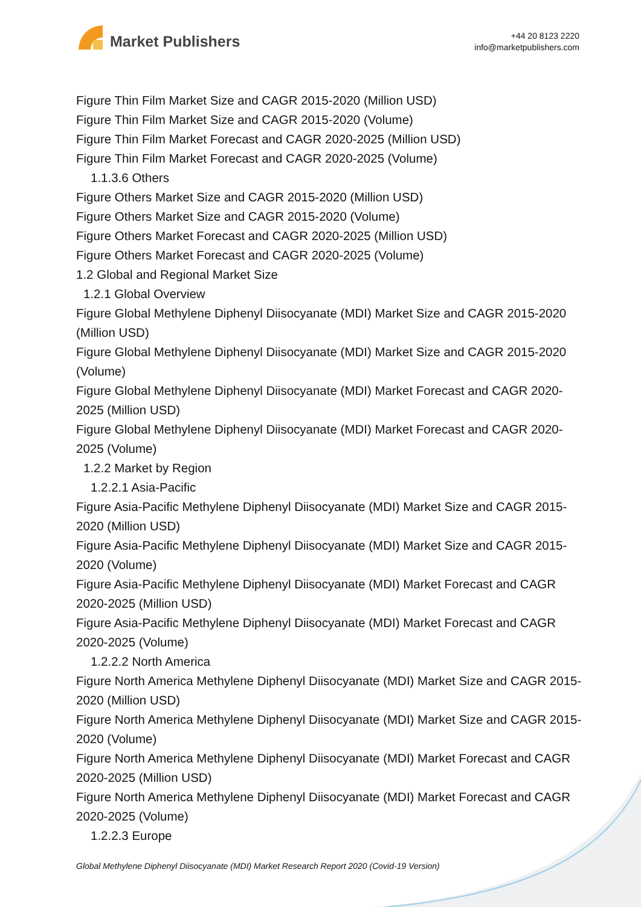Market Publishers
+44 20 8123 2220
info@marketpublishers.com
Figure Thin Film Market Size and CAGR 2015-2020 (Million USD)
Figure Thin Film Market Size and CAGR 2015-2020 (Volume)
Figure Thin Film Market Forecast and CAGR 2020-2025 (Million USD)
Figure Thin Film Market Forecast and CAGR 2020-2025 (Volume)
1.1.3.6 Others
Figure Others Market Size and CAGR 2015-2020 (Million USD)
Figure Others Market Size and CAGR 2015-2020 (Volume)
Figure Others Market Forecast and CAGR 2020-2025 (Million USD)
Figure Others Market Forecast and CAGR 2020-2025 (Volume)
1.2 Global and Regional Market Size
1.2.1 Global Overview
Figure Global Methylene Diphenyl Diisocyanate (MDI) Market Size and CAGR 2015-2020 (Million USD)
Figure Global Methylene Diphenyl Diisocyanate (MDI) Market Size and CAGR 2015-2020 (Volume)
Figure Global Methylene Diphenyl Diisocyanate (MDI) Market Forecast and CAGR 2020-2025 (Million USD)
Figure Global Methylene Diphenyl Diisocyanate (MDI) Market Forecast and CAGR 2020-2025 (Volume)
1.2.2 Market by Region
1.2.2.1 Asia-Pacific
Figure Asia-Pacific Methylene Diphenyl Diisocyanate (MDI) Market Size and CAGR 2015-2020 (Million USD)
Figure Asia-Pacific Methylene Diphenyl Diisocyanate (MDI) Market Size and CAGR 2015-2020 (Volume)
Figure Asia-Pacific Methylene Diphenyl Diisocyanate (MDI) Market Forecast and CAGR 2020-2025 (Million USD)
Figure Asia-Pacific Methylene Diphenyl Diisocyanate (MDI) Market Forecast and CAGR 2020-2025 (Volume)
1.2.2.2 North America
Figure North America Methylene Diphenyl Diisocyanate (MDI) Market Size and CAGR 2015-2020 (Million USD)
Figure North America Methylene Diphenyl Diisocyanate (MDI) Market Size and CAGR 2015-2020 (Volume)
Figure North America Methylene Diphenyl Diisocyanate (MDI) Market Forecast and CAGR 2020-2025 (Million USD)
Figure North America Methylene Diphenyl Diisocyanate (MDI) Market Forecast and CAGR 2020-2025 (Volume)
1.2.2.3 Europe
Global Methylene Diphenyl Diisocyanate (MDI) Market Research Report 2020 (Covid-19 Version)